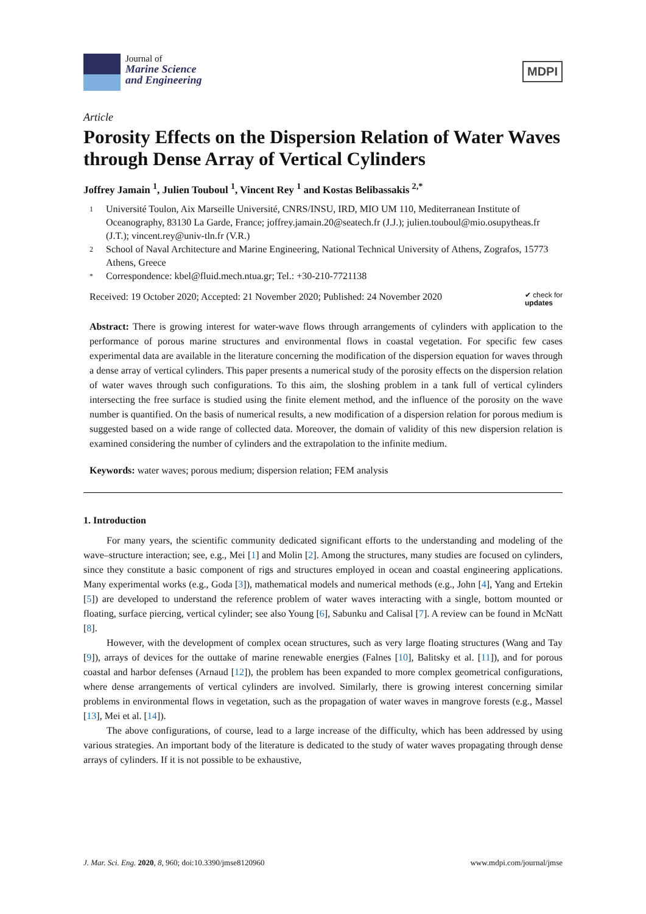Journal of
Marine Science
and Engineering
MDPI
Article
Porosity Effects on the Dispersion Relation of Water Waves through Dense Array of Vertical Cylinders
Joffrey Jamain <sup>1</sup>, Julien Touboul <sup>1</sup>, Vincent Rey <sup>1</sup> and Kostas Belibassakis <sup>2,*</sup>
1 Université Toulon, Aix Marseille Université, CNRS/INSU, IRD, MIO UM 110, Mediterranean Institute of Oceanography, 83130 La Garde, France; joffrey.jamain.20@seatech.fr (J.J.); julien.touboul@mio.osupytheas.fr (J.T.); vincent.rey@univ-tln.fr (V.R.)
2 School of Naval Architecture and Marine Engineering, National Technical University of Athens, Zografos, 15773 Athens, Greece
* Correspondence: kbel@fluid.mech.ntua.gr; Tel.: +30-210-7721138
Received: 19 October 2020; Accepted: 21 November 2020; Published: 24 November 2020 ✔ check for
updates
Abstract: There is growing interest for water-wave flows through arrangements of cylinders with application to the performance of porous marine structures and environmental flows in coastal vegetation. For specific few cases experimental data are available in the literature concerning the modification of the dispersion equation for waves through a dense array of vertical cylinders. This paper presents a numerical study of the porosity effects on the dispersion relation of water waves through such configurations. To this aim, the sloshing problem in a tank full of vertical cylinders intersecting the free surface is studied using the finite element method, and the influence of the porosity on the wave number is quantified. On the basis of numerical results, a new modification of a dispersion relation for porous medium is suggested based on a wide range of collected data. Moreover, the domain of validity of this new dispersion relation is examined considering the number of cylinders and the extrapolation to the infinite medium.
Keywords: water waves; porous medium; dispersion relation; FEM analysis
1. Introduction
For many years, the scientific community dedicated significant efforts to the understanding and modeling of the wave–structure interaction; see, e.g., Mei [1] and Molin [2]. Among the structures, many studies are focused on cylinders, since they constitute a basic component of rigs and structures employed in ocean and coastal engineering applications. Many experimental works (e.g., Goda [3]), mathematical models and numerical methods (e.g., John [4], Yang and Ertekin [5]) are developed to understand the reference problem of water waves interacting with a single, bottom mounted or floating, surface piercing, vertical cylinder; see also Young [6], Sabunku and Calisal [7]. A review can be found in McNatt [8].
However, with the development of complex ocean structures, such as very large floating structures (Wang and Tay [9]), arrays of devices for the outtake of marine renewable energies (Falnes [10], Balitsky et al. [11]), and for porous coastal and harbor defenses (Arnaud [12]), the problem has been expanded to more complex geometrical configurations, where dense arrangements of vertical cylinders are involved. Similarly, there is growing interest concerning similar problems in environmental flows in vegetation, such as the propagation of water waves in mangrove forests (e.g., Massel [13], Mei et al. [14]).
The above configurations, of course, lead to a large increase of the difficulty, which has been addressed by using various strategies. An important body of the literature is dedicated to the study of water waves propagating through dense arrays of cylinders. If it is not possible to be exhaustive,
J. Mar. Sci. Eng. 2020, 8, 960; doi:10.3390/jmse8120960 www.mdpi.com/journal/jmse